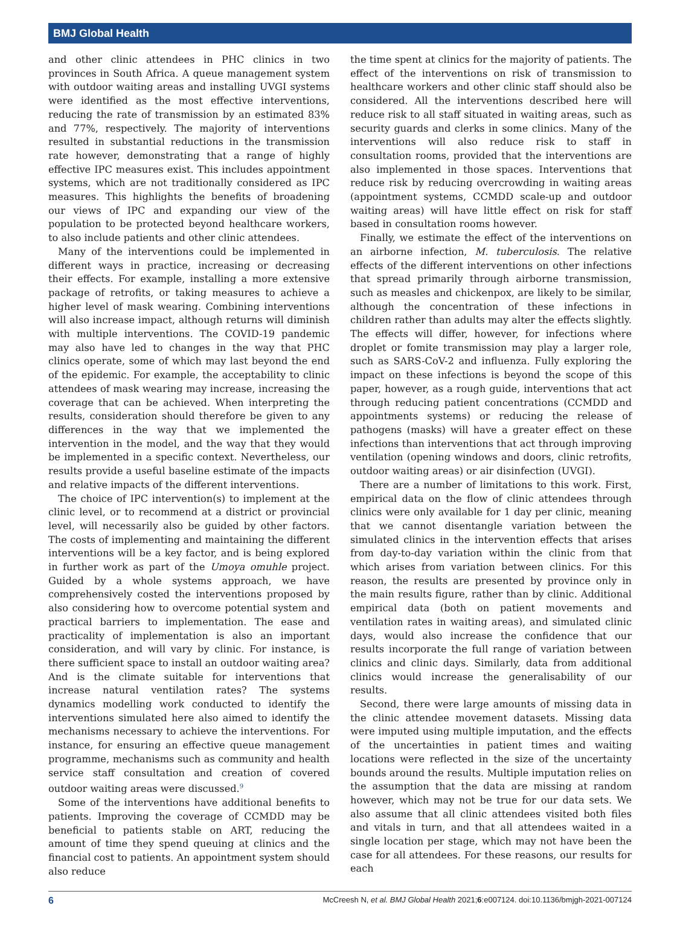BMJ Global Health
and other clinic attendees in PHC clinics in two provinces in South Africa. A queue management system with outdoor waiting areas and installing UVGI systems were identified as the most effective interventions, reducing the rate of transmission by an estimated 83% and 77%, respectively. The majority of interventions resulted in substantial reductions in the transmission rate however, demonstrating that a range of highly effective IPC measures exist. This includes appointment systems, which are not traditionally considered as IPC measures. This highlights the benefits of broadening our views of IPC and expanding our view of the population to be protected beyond healthcare workers, to also include patients and other clinic attendees.
Many of the interventions could be implemented in different ways in practice, increasing or decreasing their effects. For example, installing a more extensive package of retrofits, or taking measures to achieve a higher level of mask wearing. Combining interventions will also increase impact, although returns will diminish with multiple interventions. The COVID-19 pandemic may also have led to changes in the way that PHC clinics operate, some of which may last beyond the end of the epidemic. For example, the acceptability to clinic attendees of mask wearing may increase, increasing the coverage that can be achieved. When interpreting the results, consideration should therefore be given to any differences in the way that we implemented the intervention in the model, and the way that they would be implemented in a specific context. Nevertheless, our results provide a useful baseline estimate of the impacts and relative impacts of the different interventions.
The choice of IPC intervention(s) to implement at the clinic level, or to recommend at a district or provincial level, will necessarily also be guided by other factors. The costs of implementing and maintaining the different interventions will be a key factor, and is being explored in further work as part of the Umoya omuhle project. Guided by a whole systems approach, we have comprehensively costed the interventions proposed by also considering how to overcome potential system and practical barriers to implementation. The ease and practicality of implementation is also an important consideration, and will vary by clinic. For instance, is there sufficient space to install an outdoor waiting area? And is the climate suitable for interventions that increase natural ventilation rates? The systems dynamics modelling work conducted to identify the interventions simulated here also aimed to identify the mechanisms necessary to achieve the interventions. For instance, for ensuring an effective queue management programme, mechanisms such as community and health service staff consultation and creation of covered outdoor waiting areas were discussed.<sup>9</sup>
Some of the interventions have additional benefits to patients. Improving the coverage of CCMDD may be beneficial to patients stable on ART, reducing the amount of time they spend queuing at clinics and the financial cost to patients. An appointment system should also reduce
the time spent at clinics for the majority of patients. The effect of the interventions on risk of transmission to healthcare workers and other clinic staff should also be considered. All the interventions described here will reduce risk to all staff situated in waiting areas, such as security guards and clerks in some clinics. Many of the interventions will also reduce risk to staff in consultation rooms, provided that the interventions are also implemented in those spaces. Interventions that reduce risk by reducing overcrowding in waiting areas (appointment systems, CCMDD scale-up and outdoor waiting areas) will have little effect on risk for staff based in consultation rooms however.
Finally, we estimate the effect of the interventions on an airborne infection, M. tuberculosis. The relative effects of the different interventions on other infections that spread primarily through airborne transmission, such as measles and chickenpox, are likely to be similar, although the concentration of these infections in children rather than adults may alter the effects slightly. The effects will differ, however, for infections where droplet or fomite transmission may play a larger role, such as SARS-CoV-2 and influenza. Fully exploring the impact on these infections is beyond the scope of this paper, however, as a rough guide, interventions that act through reducing patient concentrations (CCMDD and appointments systems) or reducing the release of pathogens (masks) will have a greater effect on these infections than interventions that act through improving ventilation (opening windows and doors, clinic retrofits, outdoor waiting areas) or air disinfection (UVGI).
There are a number of limitations to this work. First, empirical data on the flow of clinic attendees through clinics were only available for 1 day per clinic, meaning that we cannot disentangle variation between the simulated clinics in the intervention effects that arises from day-to-day variation within the clinic from that which arises from variation between clinics. For this reason, the results are presented by province only in the main results figure, rather than by clinic. Additional empirical data (both on patient movements and ventilation rates in waiting areas), and simulated clinic days, would also increase the confidence that our results incorporate the full range of variation between clinics and clinic days. Similarly, data from additional clinics would increase the generalisability of our results.
Second, there were large amounts of missing data in the clinic attendee movement datasets. Missing data were imputed using multiple imputation, and the effects of the uncertainties in patient times and waiting locations were reflected in the size of the uncertainty bounds around the results. Multiple imputation relies on the assumption that the data are missing at random however, which may not be true for our data sets. We also assume that all clinic attendees visited both files and vitals in turn, and that all attendees waited in a single location per stage, which may not have been the case for all attendees. For these reasons, our results for each
6 McCreesh N, et al. BMJ Global Health 2021;6:e007124. doi:10.1136/bmjgh-2021-007124